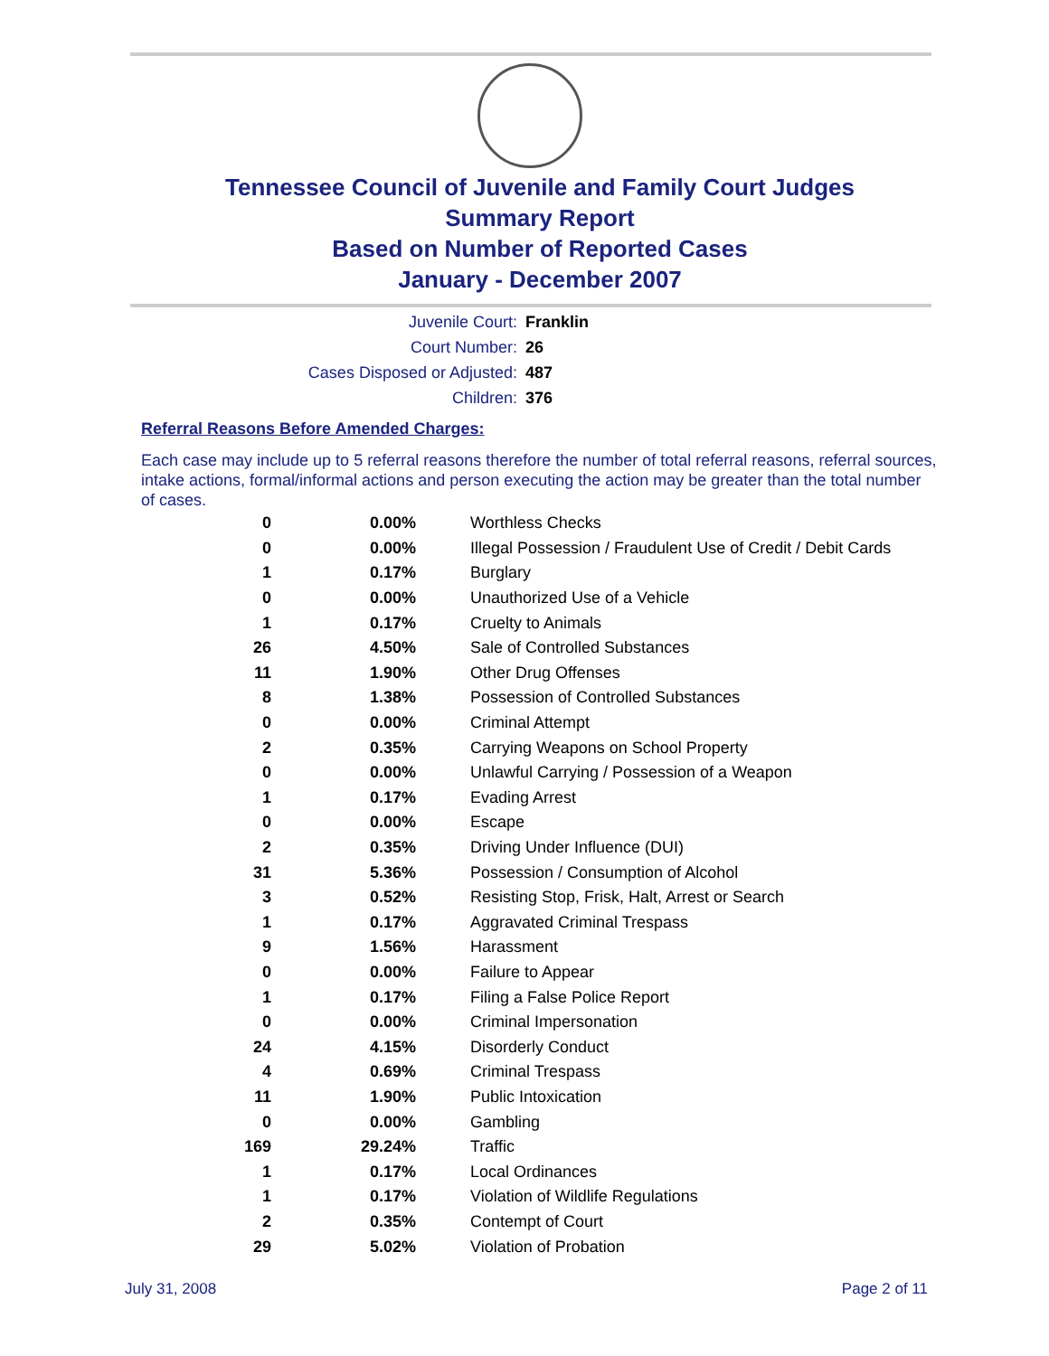Tennessee Council of Juvenile and Family Court Judges
Summary Report
Based on Number of Reported Cases
January - December 2007
Juvenile Court: Franklin
Court Number: 26
Cases Disposed or Adjusted: 487
Children: 376
Referral Reasons Before Amended Charges:
Each case may include up to 5 referral reasons therefore the number of total referral reasons, referral sources, intake actions, formal/informal actions and person executing the action may be greater than the total number of cases.
| 0 | 0.00% | Worthless Checks |
| 0 | 0.00% | Illegal Possession / Fraudulent Use of Credit / Debit Cards |
| 1 | 0.17% | Burglary |
| 0 | 0.00% | Unauthorized Use of a Vehicle |
| 1 | 0.17% | Cruelty to Animals |
| 26 | 4.50% | Sale of Controlled Substances |
| 11 | 1.90% | Other Drug Offenses |
| 8 | 1.38% | Possession of Controlled Substances |
| 0 | 0.00% | Criminal Attempt |
| 2 | 0.35% | Carrying Weapons on School Property |
| 0 | 0.00% | Unlawful Carrying / Possession of a Weapon |
| 1 | 0.17% | Evading Arrest |
| 0 | 0.00% | Escape |
| 2 | 0.35% | Driving Under Influence (DUI) |
| 31 | 5.36% | Possession / Consumption of Alcohol |
| 3 | 0.52% | Resisting Stop, Frisk, Halt, Arrest or Search |
| 1 | 0.17% | Aggravated Criminal Trespass |
| 9 | 1.56% | Harassment |
| 0 | 0.00% | Failure to Appear |
| 1 | 0.17% | Filing a False Police Report |
| 0 | 0.00% | Criminal Impersonation |
| 24 | 4.15% | Disorderly Conduct |
| 4 | 0.69% | Criminal Trespass |
| 11 | 1.90% | Public Intoxication |
| 0 | 0.00% | Gambling |
| 169 | 29.24% | Traffic |
| 1 | 0.17% | Local Ordinances |
| 1 | 0.17% | Violation of Wildlife Regulations |
| 2 | 0.35% | Contempt of Court |
| 29 | 5.02% | Violation of Probation |
July 31, 2008 Page 2 of 11